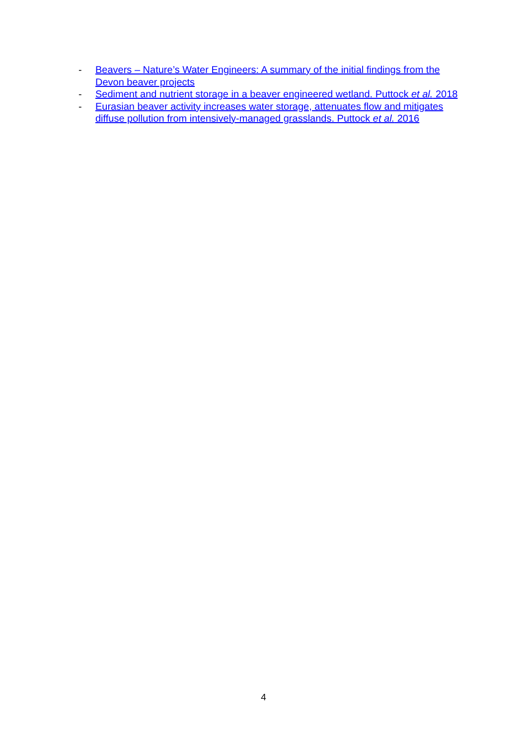- Beavers – Nature’s Water Engineers: A summary of the initial findings from the Devon beaver projects
- Sediment and nutrient storage in a beaver engineered wetland. Puttock et al. 2018
- Eurasian beaver activity increases water storage, attenuates flow and mitigates diffuse pollution from intensively-managed grasslands. Puttock et al. 2016
4